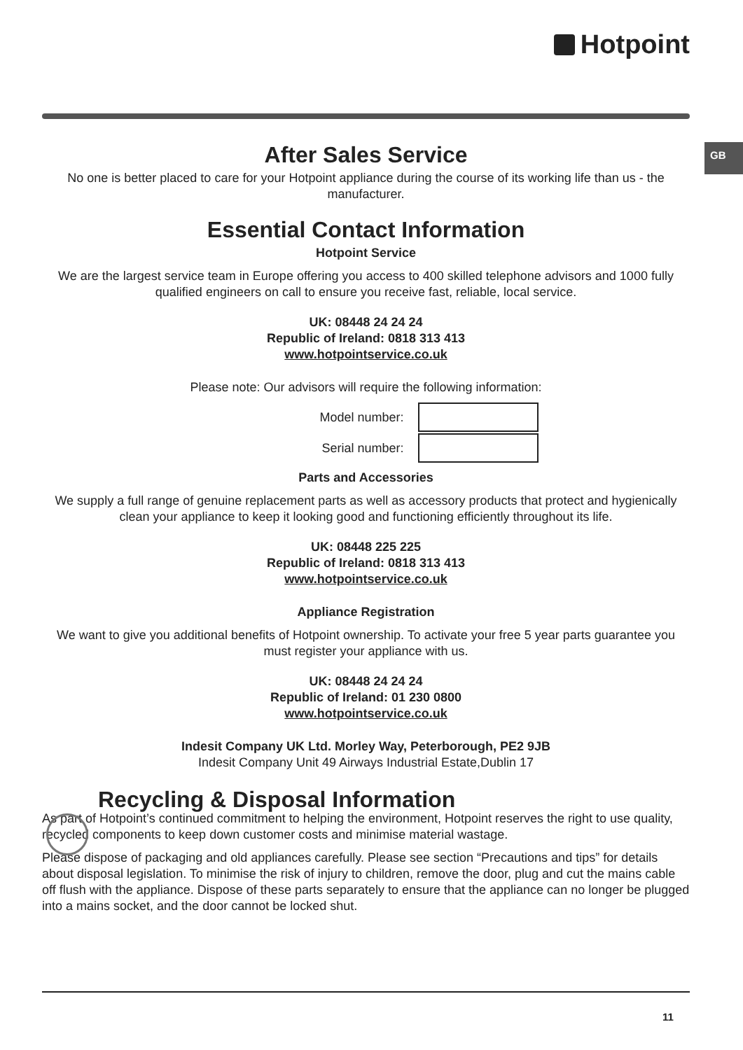Hotpoint
GB
After Sales Service
No one is better placed to care for your Hotpoint appliance during the course of its working life than us - the manufacturer.
Essential Contact Information
Hotpoint Service
We are the largest service team in Europe offering you access to 400 skilled telephone advisors and 1000 fully qualified engineers on call to ensure you receive fast, reliable, local service.
UK: 08448 24 24 24
Republic of Ireland: 0818 313 413
www.hotpointservice.co.uk
Please note: Our advisors will require the following information:
Model number:
Serial number:
Parts and Accessories
We supply a full range of genuine replacement parts as well as accessory products that protect and hygienically clean your appliance to keep it looking good and functioning efficiently throughout its life.
UK: 08448 225 225
Republic of Ireland: 0818 313 413
www.hotpointservice.co.uk
Appliance Registration
We want to give you additional benefits of Hotpoint ownership. To activate your free 5 year parts guarantee you must register your appliance with us.
UK: 08448 24 24 24
Republic of Ireland: 01 230 0800
www.hotpointservice.co.uk
Indesit Company UK Ltd. Morley Way, Peterborough, PE2 9JB
Indesit Company Unit 49 Airways Industrial Estate,Dublin 17
Recycling & Disposal Information
As part of Hotpoint’s continued commitment to helping the environment, Hotpoint reserves the right to use quality, recycled components to keep down customer costs and minimise material wastage.
Please dispose of packaging and old appliances carefully. Please see section “Precautions and tips” for details about disposal legislation. To minimise the risk of injury to children, remove the door, plug and cut the mains cable off flush with the appliance. Dispose of these parts separately to ensure that the appliance can no longer be plugged into a mains socket, and the door cannot be locked shut.
11